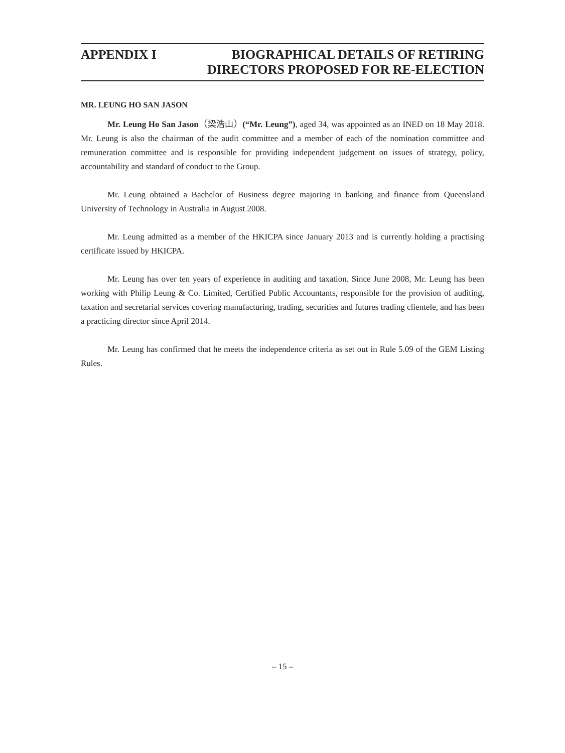APPENDIX I BIOGRAPHICAL DETAILS OF RETIRING
DIRECTORS PROPOSED FOR RE-ELECTION
MR. LEUNG HO SAN JASON
Mr. Leung Ho San Jason（梁浩山）(“Mr. Leung”), aged 34, was appointed as an INED on 18 May 2018. Mr. Leung is also the chairman of the audit committee and a member of each of the nomination committee and remuneration committee and is responsible for providing independent judgement on issues of strategy, policy, accountability and standard of conduct to the Group.
Mr. Leung obtained a Bachelor of Business degree majoring in banking and finance from Queensland University of Technology in Australia in August 2008.
Mr. Leung admitted as a member of the HKICPA since January 2013 and is currently holding a practising certificate issued by HKICPA.
Mr. Leung has over ten years of experience in auditing and taxation. Since June 2008, Mr. Leung has been working with Philip Leung & Co. Limited, Certified Public Accountants, responsible for the provision of auditing, taxation and secretarial services covering manufacturing, trading, securities and futures trading clientele, and has been a practicing director since April 2014.
Mr. Leung has confirmed that he meets the independence criteria as set out in Rule 5.09 of the GEM Listing Rules.
– 15 –